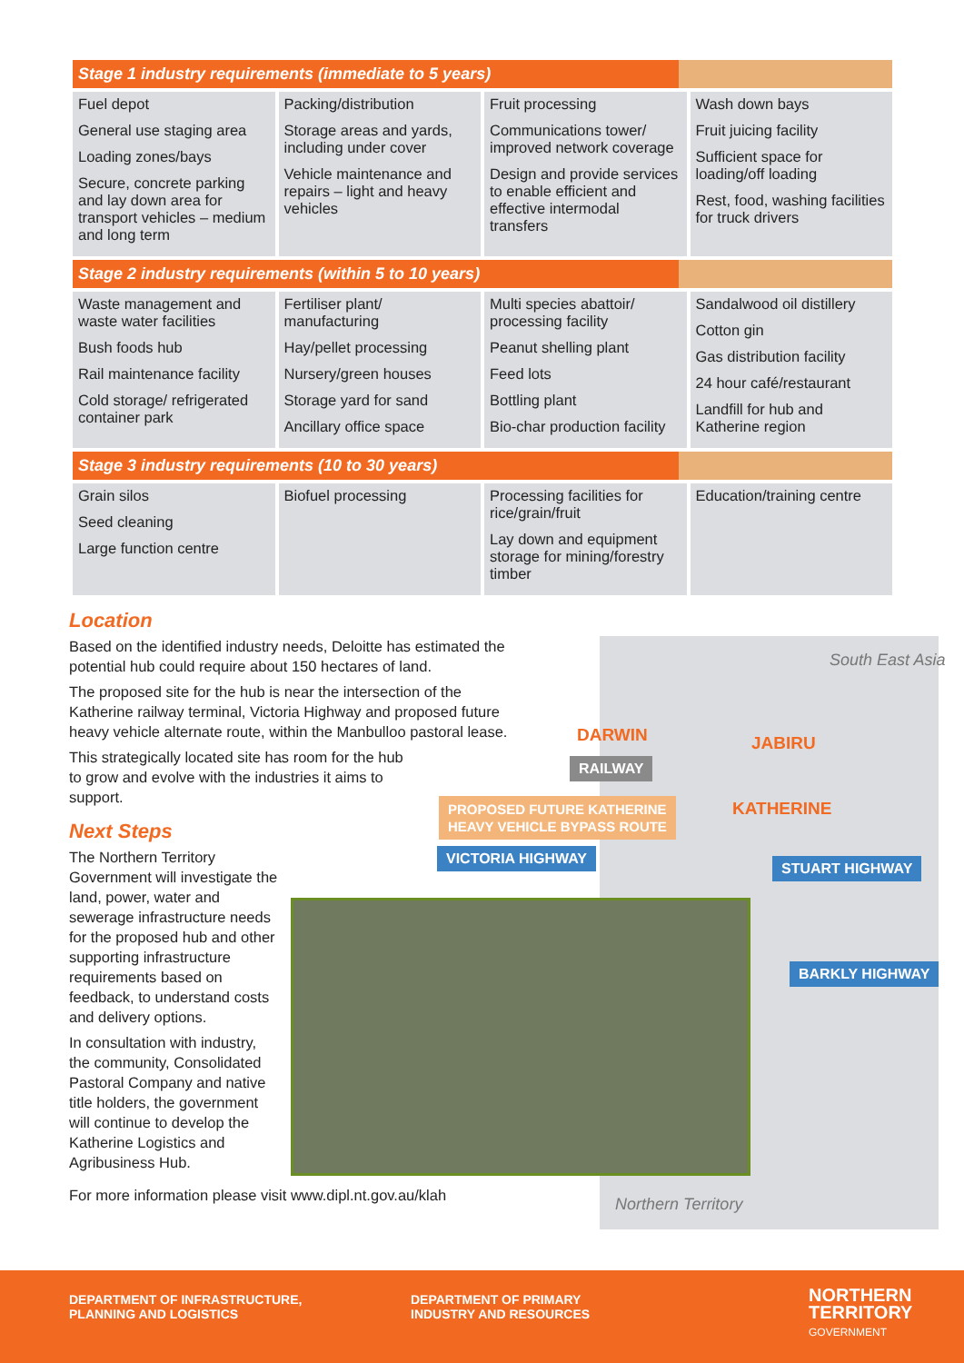| Stage 1 industry requirements (immediate to 5 years) | | | |
| --- | --- | --- | --- |
| Fuel depot General use staging area Loading zones/bays Secure, concrete parking and lay down area for transport vehicles – medium and long term | Packing/distribution Storage areas and yards, including under cover Vehicle maintenance and repairs – light and heavy vehicles | Fruit processing Communications tower/ improved network coverage Design and provide services to enable efficient and effective intermodal transfers | Wash down bays Fruit juicing facility Sufficient space for loading/off loading Rest, food, washing facilities for truck drivers |
| Stage 2 industry requirements (within 5 to 10 years) | | | |
| Waste management and waste water facilities Bush foods hub Rail maintenance facility Cold storage/ refrigerated container park | Fertiliser plant/ manufacturing Hay/pellet processing Nursery/green houses Storage yard for sand Ancillary office space | Multi species abattoir/ processing facility Peanut shelling plant Feed lots Bottling plant Bio-char production facility | Sandalwood oil distillery Cotton gin Gas distribution facility 24 hour café/restaurant Landfill for hub and Katherine region |
| Stage 3 industry requirements (10 to 30 years) | | | |
| Grain silos Seed cleaning Large function centre | Biofuel processing | Processing facilities for rice/grain/fruit Lay down and equipment storage for mining/forestry timber | Education/training centre |
South East Asia
DARWIN JABIRU
KATHERINE
RAILWAY
PROPOSED FUTURE KATHERINE
HEAVY VEHICLE BYPASS ROUTE
VICTORIA HIGHWAY
STUART HIGHWAY
BARKLY HIGHWAY
Northern Territory
Location
Based on the identified industry needs, Deloitte has estimated the potential hub could require about 150 hectares of land.
The proposed site for the hub is near the intersection of the Katherine railway terminal, Victoria Highway and proposed future heavy vehicle alternate route, within the Manbulloo pastoral lease.
This strategically located site has room for the hub to grow and evolve with the industries it aims to support.
Next Steps
The Northern Territory Government will investigate the land, power, water and sewerage infrastructure needs for the proposed hub and other supporting infrastructure requirements based on feedback, to understand costs and delivery options.
In consultation with industry, the community, Consolidated Pastoral Company and native title holders, the government will continue to develop the Katherine Logistics and Agribusiness Hub.
For more information please visit www.dipl.nt.gov.au/klah
DEPARTMENT OF INFRASTRUCTURE,
PLANNING AND LOGISTICS
DEPARTMENT OF PRIMARY
INDUSTRY AND RESOURCES
NORTHERN
TERRITORY
GOVERNMENT